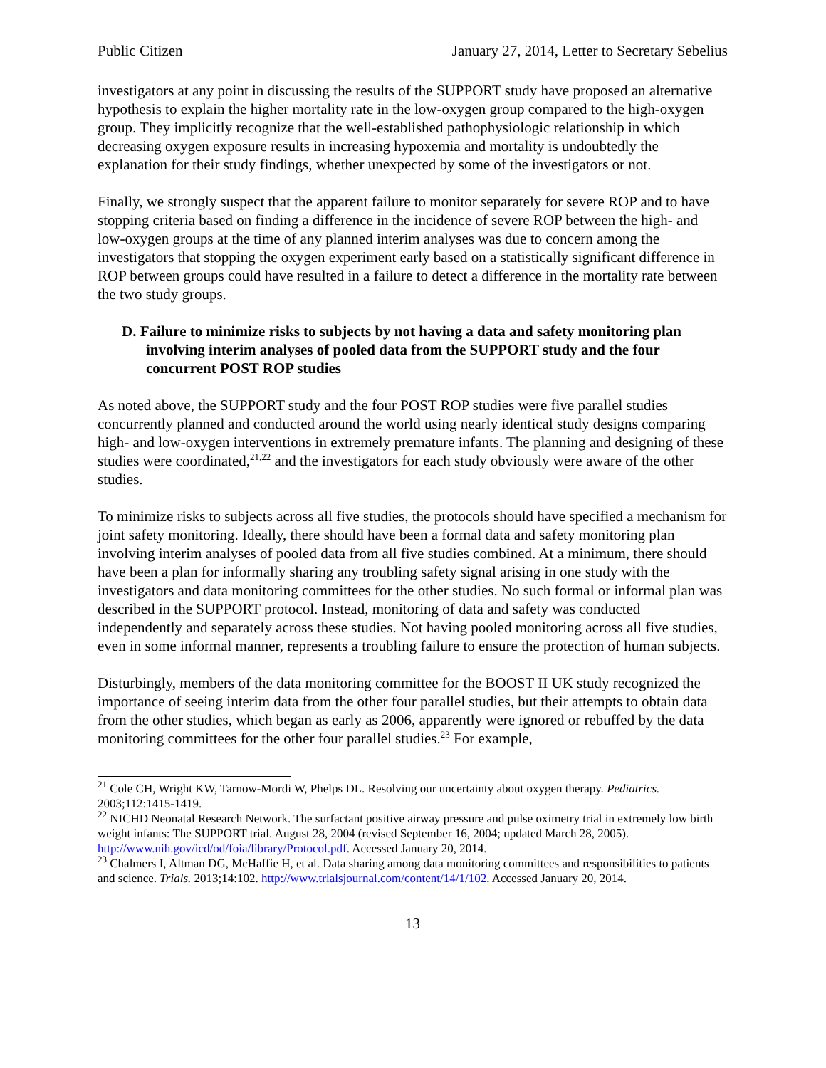Public Citizen January 27, 2014, Letter to Secretary Sebelius
investigators at any point in discussing the results of the SUPPORT study have proposed an alternative hypothesis to explain the higher mortality rate in the low-oxygen group compared to the high-oxygen group. They implicitly recognize that the well-established pathophysiologic relationship in which decreasing oxygen exposure results in increasing hypoxemia and mortality is undoubtedly the explanation for their study findings, whether unexpected by some of the investigators or not.
Finally, we strongly suspect that the apparent failure to monitor separately for severe ROP and to have stopping criteria based on finding a difference in the incidence of severe ROP between the high- and low-oxygen groups at the time of any planned interim analyses was due to concern among the investigators that stopping the oxygen experiment early based on a statistically significant difference in ROP between groups could have resulted in a failure to detect a difference in the mortality rate between the two study groups.
D. Failure to minimize risks to subjects by not having a data and safety monitoring plan involving interim analyses of pooled data from the SUPPORT study and the four concurrent POST ROP studies
As noted above, the SUPPORT study and the four POST ROP studies were five parallel studies concurrently planned and conducted around the world using nearly identical study designs comparing high- and low-oxygen interventions in extremely premature infants. The planning and designing of these studies were coordinated,<sup>21,22</sup> and the investigators for each study obviously were aware of the other studies.
To minimize risks to subjects across all five studies, the protocols should have specified a mechanism for joint safety monitoring. Ideally, there should have been a formal data and safety monitoring plan involving interim analyses of pooled data from all five studies combined. At a minimum, there should have been a plan for informally sharing any troubling safety signal arising in one study with the investigators and data monitoring committees for the other studies. No such formal or informal plan was described in the SUPPORT protocol. Instead, monitoring of data and safety was conducted independently and separately across these studies. Not having pooled monitoring across all five studies, even in some informal manner, represents a troubling failure to ensure the protection of human subjects.
Disturbingly, members of the data monitoring committee for the BOOST II UK study recognized the importance of seeing interim data from the other four parallel studies, but their attempts to obtain data from the other studies, which began as early as 2006, apparently were ignored or rebuffed by the data monitoring committees for the other four parallel studies.<sup>23</sup> For example,
<sup>21</sup> Cole CH, Wright KW, Tarnow-Mordi W, Phelps DL. Resolving our uncertainty about oxygen therapy. Pediatrics. 2003;112:1415-1419.
<sup>22</sup> NICHD Neonatal Research Network. The surfactant positive airway pressure and pulse oximetry trial in extremely low birth weight infants: The SUPPORT trial. August 28, 2004 (revised September 16, 2004; updated March 28, 2005). http://www.nih.gov/icd/od/foia/library/Protocol.pdf. Accessed January 20, 2014.
<sup>23</sup> Chalmers I, Altman DG, McHaffie H, et al. Data sharing among data monitoring committees and responsibilities to patients and science. Trials. 2013;14:102. http://www.trialsjournal.com/content/14/1/102. Accessed January 20, 2014.
13